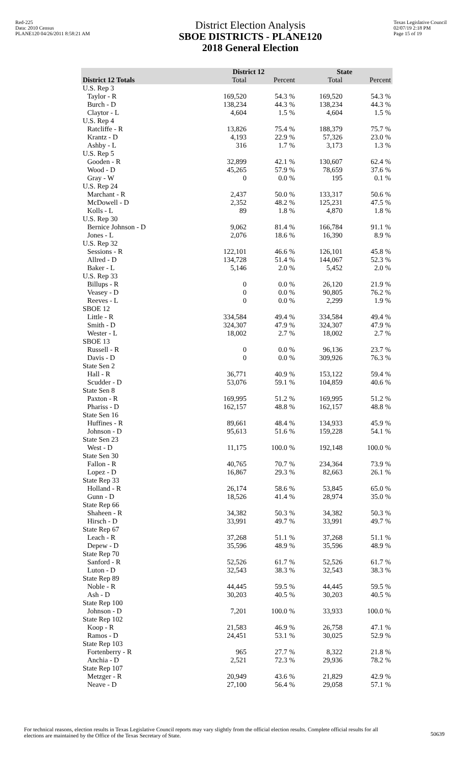Red-225
Data: 2010 Census
PLANE120 04/26/2011 8:58:21 AM
District Election Analysis
SBOE DISTRICTS - PLANE120
2018 General Election
Texas Legislative Council
02/07/19 2:18 PM
Page 15 of 19
| | District 12 | | State | |
| --- | --- | --- | --- | --- |
| District 12 Totals | Total | Percent | Total | Percent |
| U.S. Rep 3 | | | | |
| Taylor - R | 169,520 | 54.3 % | 169,520 | 54.3 % |
| Burch - D | 138,234 | 44.3 % | 138,234 | 44.3 % |
| Claytor - L | 4,604 | 1.5 % | 4,604 | 1.5 % |
| U.S. Rep 4 | | | | |
| Ratcliffe - R | 13,826 | 75.4 % | 188,379 | 75.7 % |
| Krantz - D | 4,193 | 22.9 % | 57,326 | 23.0 % |
| Ashby - L | 316 | 1.7 % | 3,173 | 1.3 % |
| U.S. Rep 5 | | | | |
| Gooden - R | 32,899 | 42.1 % | 130,607 | 62.4 % |
| Wood - D | 45,265 | 57.9 % | 78,659 | 37.6 % |
| Gray - W | 0 | 0.0 % | 195 | 0.1 % |
| U.S. Rep 24 | | | | |
| Marchant - R | 2,437 | 50.0 % | 133,317 | 50.6 % |
| McDowell - D | 2,352 | 48.2 % | 125,231 | 47.5 % |
| Kolls - L | 89 | 1.8 % | 4,870 | 1.8 % |
| U.S. Rep 30 | | | | |
| Bernice Johnson - D | 9,062 | 81.4 % | 166,784 | 91.1 % |
| Jones - L | 2,076 | 18.6 % | 16,390 | 8.9 % |
| U.S. Rep 32 | | | | |
| Sessions - R | 122,101 | 46.6 % | 126,101 | 45.8 % |
| Allred - D | 134,728 | 51.4 % | 144,067 | 52.3 % |
| Baker - L | 5,146 | 2.0 % | 5,452 | 2.0 % |
| U.S. Rep 33 | | | | |
| Billups - R | 0 | 0.0 % | 26,120 | 21.9 % |
| Veasey - D | 0 | 0.0 % | 90,805 | 76.2 % |
| Reeves - L | 0 | 0.0 % | 2,299 | 1.9 % |
| SBOE 12 | | | | |
| Little - R | 334,584 | 49.4 % | 334,584 | 49.4 % |
| Smith - D | 324,307 | 47.9 % | 324,307 | 47.9 % |
| Wester - L | 18,002 | 2.7 % | 18,002 | 2.7 % |
| SBOE 13 | | | | |
| Russell - R | 0 | 0.0 % | 96,136 | 23.7 % |
| Davis - D | 0 | 0.0 % | 309,926 | 76.3 % |
| State Sen 2 | | | | |
| Hall - R | 36,771 | 40.9 % | 153,122 | 59.4 % |
| Scudder - D | 53,076 | 59.1 % | 104,859 | 40.6 % |
| State Sen 8 | | | | |
| Paxton - R | 169,995 | 51.2 % | 169,995 | 51.2 % |
| Phariss - D | 162,157 | 48.8 % | 162,157 | 48.8 % |
| State Sen 16 | | | | |
| Huffines - R | 89,661 | 48.4 % | 134,933 | 45.9 % |
| Johnson - D | 95,613 | 51.6 % | 159,228 | 54.1 % |
| State Sen 23 | | | | |
| West - D | 11,175 | 100.0 % | 192,148 | 100.0 % |
| State Sen 30 | | | | |
| Fallon - R | 40,765 | 70.7 % | 234,364 | 73.9 % |
| Lopez - D | 16,867 | 29.3 % | 82,663 | 26.1 % |
| State Rep 33 | | | | |
| Holland - R | 26,174 | 58.6 % | 53,845 | 65.0 % |
| Gunn - D | 18,526 | 41.4 % | 28,974 | 35.0 % |
| State Rep 66 | | | | |
| Shaheen - R | 34,382 | 50.3 % | 34,382 | 50.3 % |
| Hirsch - D | 33,991 | 49.7 % | 33,991 | 49.7 % |
| State Rep 67 | | | | |
| Leach - R | 37,268 | 51.1 % | 37,268 | 51.1 % |
| Depew - D | 35,596 | 48.9 % | 35,596 | 48.9 % |
| State Rep 70 | | | | |
| Sanford - R | 52,526 | 61.7 % | 52,526 | 61.7 % |
| Luton - D | 32,543 | 38.3 % | 32,543 | 38.3 % |
| State Rep 89 | | | | |
| Noble - R | 44,445 | 59.5 % | 44,445 | 59.5 % |
| Ash - D | 30,203 | 40.5 % | 30,203 | 40.5 % |
| State Rep 100 | | | | |
| Johnson - D | 7,201 | 100.0 % | 33,933 | 100.0 % |
| State Rep 102 | | | | |
| Koop - R | 21,583 | 46.9 % | 26,758 | 47.1 % |
| Ramos - D | 24,451 | 53.1 % | 30,025 | 52.9 % |
| State Rep 103 | | | | |
| Fortenberry - R | 965 | 27.7 % | 8,322 | 21.8 % |
| Anchia - D | 2,521 | 72.3 % | 29,936 | 78.2 % |
| State Rep 107 | | | | |
| Metzger - R | 20,949 | 43.6 % | 21,829 | 42.9 % |
| Neave - D | 27,100 | 56.4 % | 29,058 | 57.1 % |
For technical reasons, election results in Texas Legislative Council reports may vary slightly from the official election results. Complete official results for all elections are maintained by the Office of the Texas Secretary of State.
50639